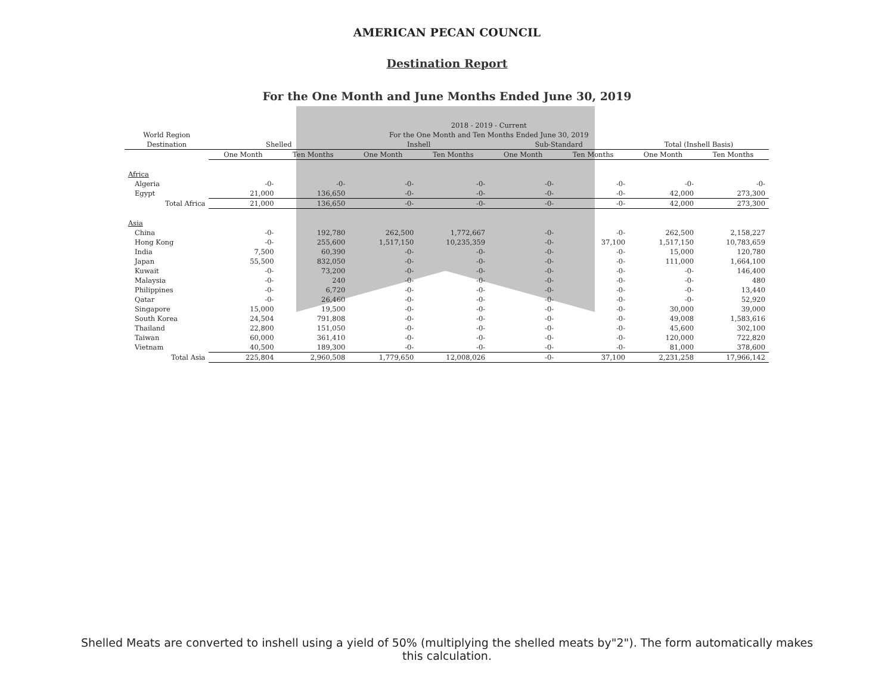AMERICAN PECAN COUNCIL
Destination Report
For the One Month and June Months Ended June 30, 2019
| | 2018 - 2019 - Current | | | | | | | |
| --- | --- | --- | --- | --- | --- | --- | --- | --- |
| World Region | For the One Month and Ten Months Ended June 30, 2019 | | | | | | | |
| Destination | Shelled | | Inshell | | Sub-Standard | | Total (Inshell Basis) | |
| | One Month | Ten Months | One Month | Ten Months | One Month | Ten Months | One Month | Ten Months |
| Africa | | | | | | | | |
| Algeria | -0- | -0- | -0- | -0- | -0- | -0- | -0- | -0- |
| Egypt | 21,000 | 136,650 | -0- | -0- | -0- | -0- | 42,000 | 273,300 |
| Total Africa | 21,000 | 136,650 | -0- | -0- | -0- | -0- | 42,000 | 273,300 |
| Asia | | | | | | | | |
| China | -0- | 192,780 | 262,500 | 1,772,667 | -0- | -0- | 262,500 | 2,158,227 |
| Hong Kong | -0- | 255,600 | 1,517,150 | 10,235,359 | -0- | 37,100 | 1,517,150 | 10,783,659 |
| India | 7,500 | 60,390 | -0- | -0- | -0- | -0- | 15,000 | 120,780 |
| Japan | 55,500 | 832,050 | -0- | -0- | -0- | -0- | 111,000 | 1,664,100 |
| Kuwait | -0- | 73,200 | -0- | -0- | -0- | -0- | -0- | 146,400 |
| Malaysia | -0- | 240 | -0- | -0- | -0- | -0- | -0- | 480 |
| Philippines | -0- | 6,720 | -0- | -0- | -0- | -0- | -0- | 13,440 |
| Qatar | -0- | 26,460 | -0- | -0- | -0- | -0- | -0- | 52,920 |
| Singapore | 15,000 | 19,500 | -0- | -0- | -0- | -0- | 30,000 | 39,000 |
| South Korea | 24,504 | 791,808 | -0- | -0- | -0- | -0- | 49,008 | 1,583,616 |
| Thailand | 22,800 | 151,050 | -0- | -0- | -0- | -0- | 45,600 | 302,100 |
| Taiwan | 60,000 | 361,410 | -0- | -0- | -0- | -0- | 120,000 | 722,820 |
| Vietnam | 40,500 | 189,300 | -0- | -0- | -0- | -0- | 81,000 | 378,600 |
| Total Asia | 225,804 | 2,960,508 | 1,779,650 | 12,008,026 | -0- | 37,100 | 2,231,258 | 17,966,142 |
Shelled Meats are converted to inshell using a yield of 50% (multiplying the shelled meats by"2"). The form automatically makes this calculation.